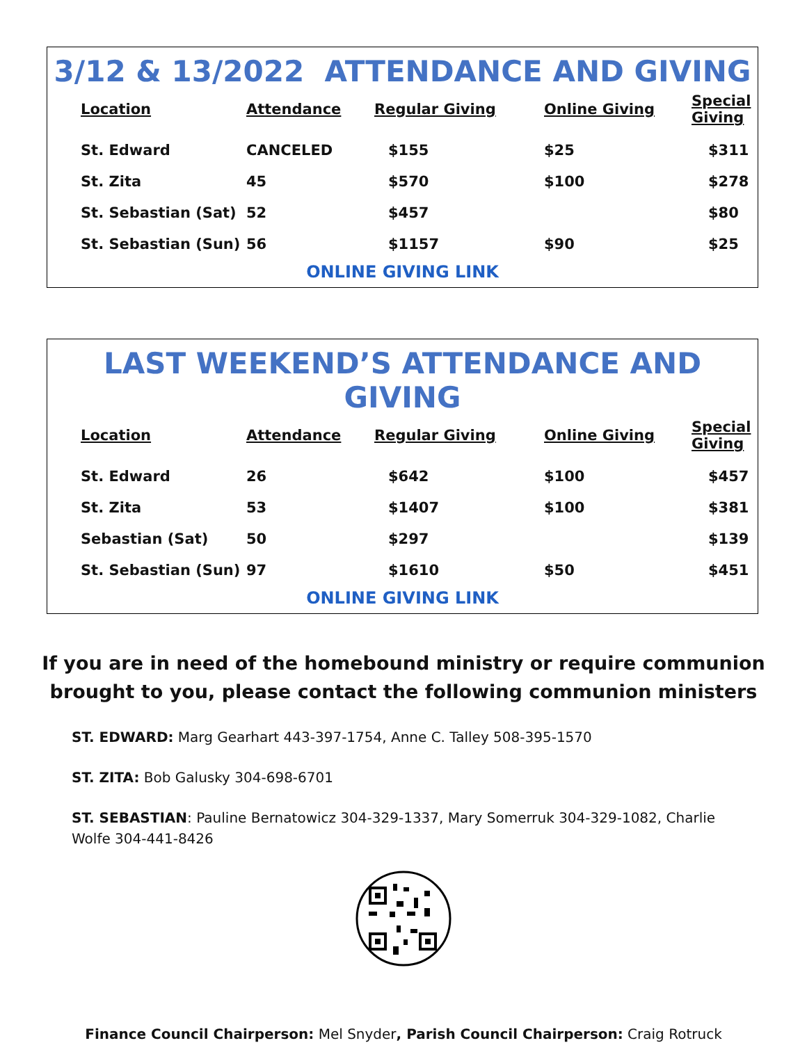3/12 & 13/2022 ATTENDANCE AND GIVING
| Location | Attendance | Regular Giving | Online Giving | Special Giving |
| --- | --- | --- | --- | --- |
| St. Edward | CANCELED | $155 | $25 | $311 |
| St. Zita | 45 | $570 | $100 | $278 |
| St. Sebastian (Sat) | 52 | $457 | | $80 |
| St. Sebastian (Sun) | 56 | $1157 | $90 | $25 |
ONLINE GIVING LINK
LAST WEEKEND’S ATTENDANCE AND GIVING
| Location | Attendance | Regular Giving | Online Giving | Special Giving |
| --- | --- | --- | --- | --- |
| St. Edward | 26 | $642 | $100 | $457 |
| St. Zita | 53 | $1407 | $100 | $381 |
| Sebastian (Sat) | 50 | $297 | | $139 |
| St. Sebastian (Sun) | 97 | $1610 | $50 | $451 |
ONLINE GIVING LINK
If you are in need of the homebound ministry or require communion brought to you, please contact the following communion ministers
ST. EDWARD: Marg Gearhart 443-397-1754, Anne C. Talley 508-395-1570
ST. ZITA: Bob Galusky 304-698-6701
ST. SEBASTIAN: Pauline Bernatowicz 304-329-1337, Mary Somerruk 304-329-1082, Charlie Wolfe 304-441-8426
Finance Council Chairperson: Mel Snyder, Parish Council Chairperson: Craig Rotruck